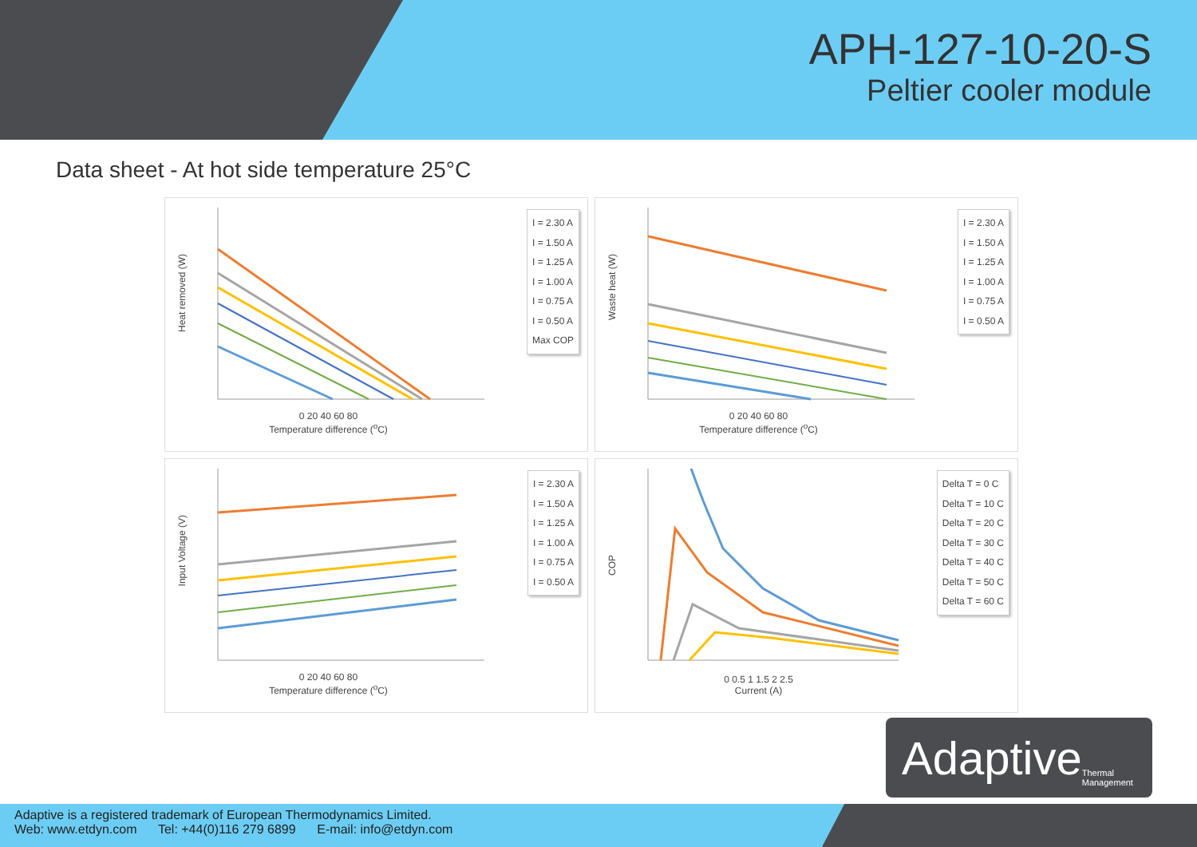APH-127-10-20-S
Peltier cooler module
Data sheet - At hot side temperature 25°C
Heat removed (W)
I = 2.30 A
I = 1.50 A
I = 1.25 A
I = 1.00 A
I = 0.75 A
I = 0.50 A
Max COP
0 20 40 60 80
Temperature difference (<sup>o</sup>C)
Waste heat (W)
I = 2.30 A
I = 1.50 A
I = 1.25 A
I = 1.00 A
I = 0.75 A
I = 0.50 A
0 20 40 60 80
Temperature difference (<sup>o</sup>C)
Input Voltage (V)
I = 2.30 A
I = 1.50 A
I = 1.25 A
I = 1.00 A
I = 0.75 A
I = 0.50 A
0 20 40 60 80
Temperature difference (<sup>o</sup>C)
COP
Delta T = 0 C
Delta T = 10 C
Delta T = 20 C
Delta T = 30 C
Delta T = 40 C
Delta T = 50 C
Delta T = 60 C
0 0.5 1 1.5 2 2.5
Current (A)
Adaptive Thermal Management
Adaptive is a registered trademark of European Thermodynamics Limited.
Web: www.etdyn.com Tel: +44(0)116 279 6899 E-mail: info@etdyn.com